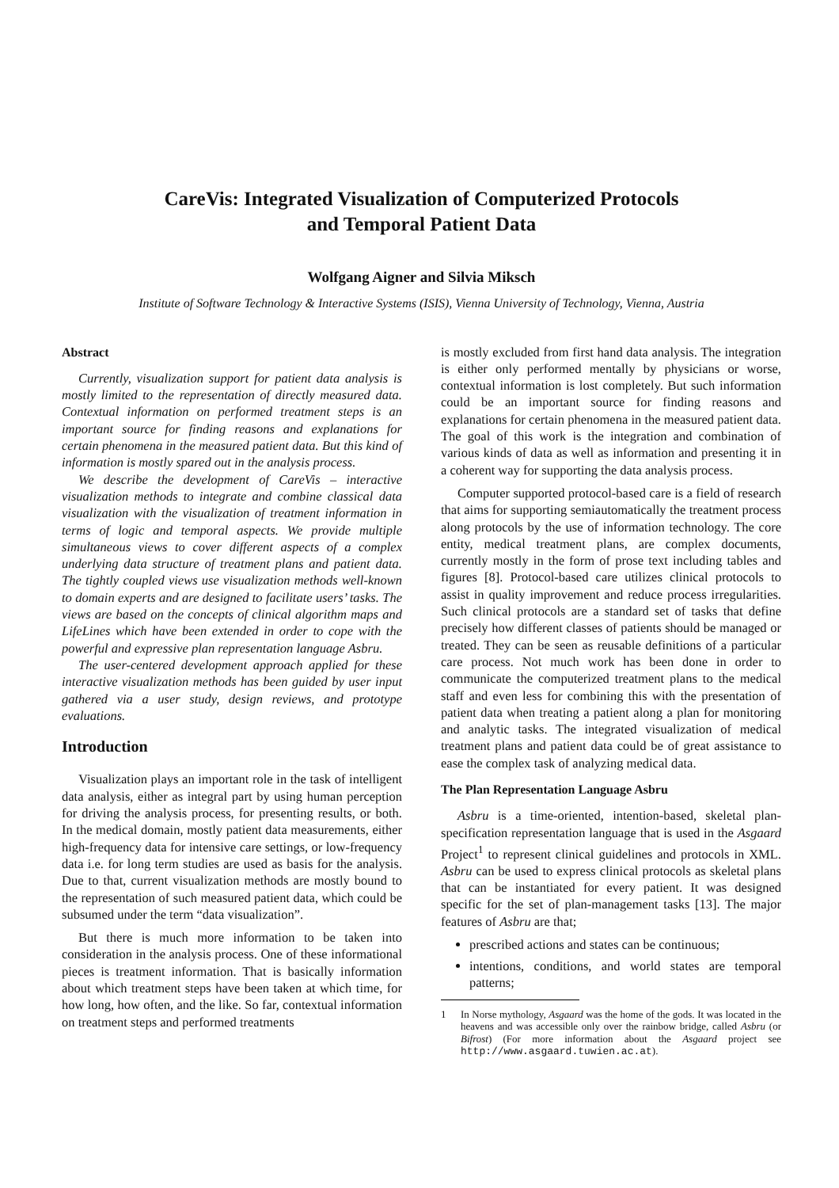CareVis: Integrated Visualization of Computerized Protocols
and Temporal Patient Data
Wolfgang Aigner and Silvia Miksch
Institute of Software Technology & Interactive Systems (ISIS), Vienna University of Technology, Vienna, Austria
Abstract
Currently, visualization support for patient data analysis is mostly limited to the representation of directly measured data. Contextual information on performed treatment steps is an important source for finding reasons and explanations for certain phenomena in the measured patient data. But this kind of information is mostly spared out in the analysis process.
We describe the development of CareVis – interactive visualization methods to integrate and combine classical data visualization with the visualization of treatment information in terms of logic and temporal aspects. We provide multiple simultaneous views to cover different aspects of a complex underlying data structure of treatment plans and patient data. The tightly coupled views use visualization methods well-known to domain experts and are designed to facilitate users’ tasks. The views are based on the concepts of clinical algorithm maps and LifeLines which have been extended in order to cope with the powerful and expressive plan representation language Asbru.
The user-centered development approach applied for these interactive visualization methods has been guided by user input gathered via a user study, design reviews, and prototype evaluations.
Introduction
Visualization plays an important role in the task of intelligent data analysis, either as integral part by using human perception for driving the analysis process, for presenting results, or both. In the medical domain, mostly patient data measurements, either high-frequency data for intensive care settings, or low-frequency data i.e. for long term studies are used as basis for the analysis. Due to that, current visualization methods are mostly bound to the representation of such measured patient data, which could be subsumed under the term “data visualization”.
But there is much more information to be taken into consideration in the analysis process. One of these informational pieces is treatment information. That is basically information about which treatment steps have been taken at which time, for how long, how often, and the like. So far, contextual information on treatment steps and performed treatments
is mostly excluded from first hand data analysis. The integration is either only performed mentally by physicians or worse, contextual information is lost completely. But such information could be an important source for finding reasons and explanations for certain phenomena in the measured patient data. The goal of this work is the integration and combination of various kinds of data as well as information and presenting it in a coherent way for supporting the data analysis process.
Computer supported protocol-based care is a field of research that aims for supporting semiautomatically the treatment process along protocols by the use of information technology. The core entity, medical treatment plans, are complex documents, currently mostly in the form of prose text including tables and figures [8]. Protocol-based care utilizes clinical protocols to assist in quality improvement and reduce process irregularities. Such clinical protocols are a standard set of tasks that define precisely how different classes of patients should be managed or treated. They can be seen as reusable definitions of a particular care process. Not much work has been done in order to communicate the computerized treatment plans to the medical staff and even less for combining this with the presentation of patient data when treating a patient along a plan for monitoring and analytic tasks. The integrated visualization of medical treatment plans and patient data could be of great assistance to ease the complex task of analyzing medical data.
The Plan Representation Language Asbru
Asbru is a time-oriented, intention-based, skeletal plan-specification representation language that is used in the Asgaard Project<sup>1</sup> to represent clinical guidelines and protocols in XML. Asbru can be used to express clinical protocols as skeletal plans that can be instantiated for every patient. It was designed specific for the set of plan-management tasks [13]. The major features of Asbru are that;
prescribed actions and states can be continuous;
intentions, conditions, and world states are temporal patterns;
1 In Norse mythology, Asgaard was the home of the gods. It was located in the heavens and was accessible only over the rainbow bridge, called Asbru (or Bifrost) (For more information about the Asgaard project see http://www.asgaard.tuwien.ac.at).